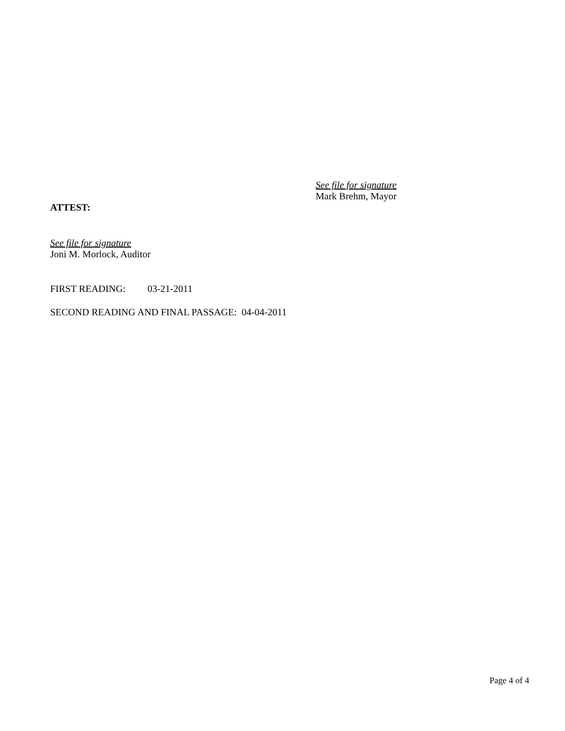See file for signature
Mark Brehm, Mayor
ATTEST:
See file for signature
Joni M. Morlock, Auditor
FIRST READING: 03-21-2011
SECOND READING AND FINAL PASSAGE: 04-04-2011
Page 4 of 4